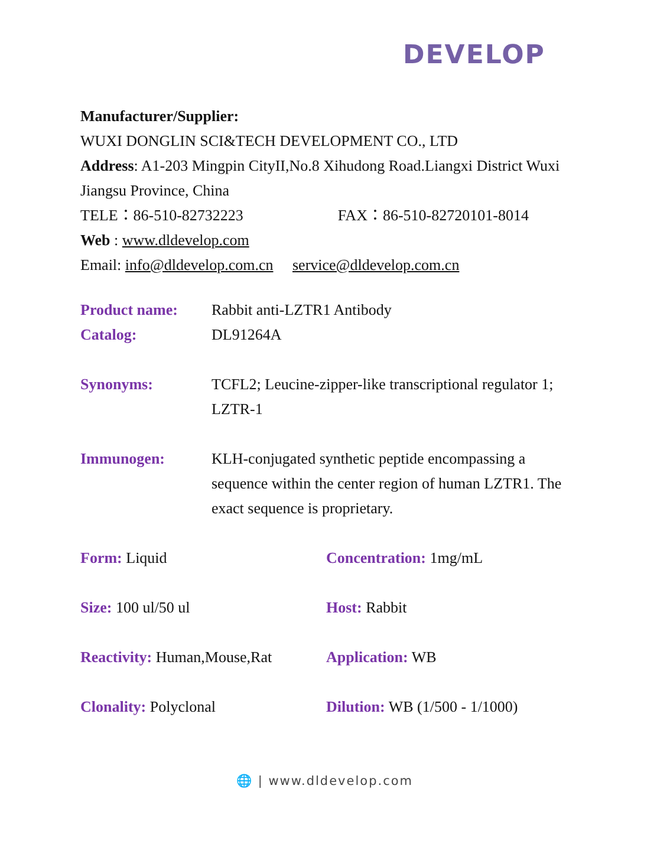DEVELOP
Manufacturer/Supplier:
WUXI DONGLIN SCI&TECH DEVELOPMENT CO., LTD
Address: A1-203 Mingpin CityII,No.8 Xihudong Road.Liangxi District Wuxi Jiangsu Province, China
TELE：86-510-82732223 FAX：86-510-82720101-8014
Web : www.dldevelop.com
Email: info@dldevelop.com.cn service@dldevelop.com.cn
| Product name: | Rabbit anti-LZTR1 Antibody |
| Catalog: | DL91264A |
| Synonyms: | TCFL2; Leucine-zipper-like transcriptional regulator 1; LZTR-1 |
| Immunogen: | KLH-conjugated synthetic peptide encompassing a sequence within the center region of human LZTR1. The exact sequence is proprietary. |
| Form: Liquid | Concentration: 1mg/mL |
| Size: 100 ul/50 ul | Host: Rabbit |
| Reactivity: Human,Mouse,Rat | Application: WB |
| Clonality: Polyclonal | Dilution: WB (1/500 - 1/1000) |
🌐 | www.dldevelop.com